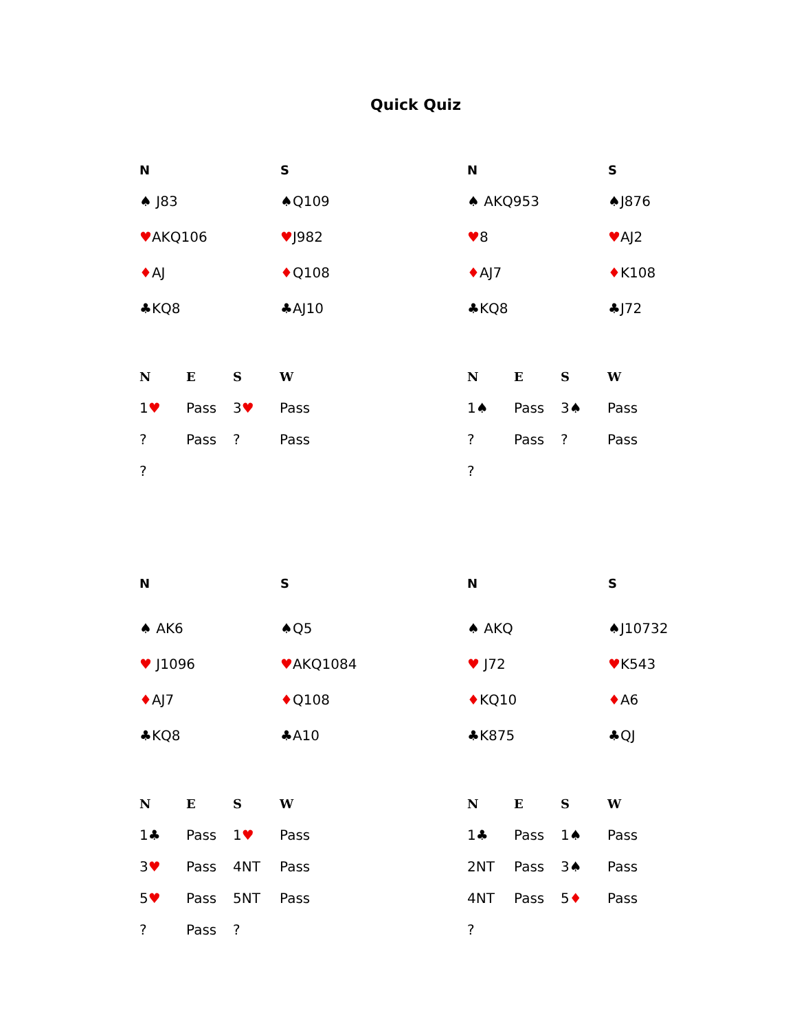Quick Quiz
| N | S |
| --- | --- |
| ♠ J83 | ♠Q109 |
| ♥ AKQ106 | ♥ J982 |
| ♦ AJ | ♦ Q108 |
| ♣KQ8 | ♣AJ10 |
| N | E | S | W |
| --- | --- | --- | --- |
| 1 ♥ | Pass | 3 ♥ | Pass |
| ? | Pass | ? | Pass |
| ? | | | |
| N | S |
| --- | --- |
| ♠ AKQ953 | ♠J876 |
| ♥ 8 | ♥ AJ2 |
| ♦ AJ7 | ♦ K108 |
| ♣KQ8 | ♣J72 |
| N | E | S | W |
| --- | --- | --- | --- |
| 1♠ | Pass | 3♠ | Pass |
| ? | Pass | ? | Pass |
| ? | | | |
| N | S |
| --- | --- |
| ♠ AK6 | ♠Q5 |
| ♥ J1096 | ♥ AKQ1084 |
| ♦ AJ7 | ♦ Q108 |
| ♣KQ8 | ♣A10 |
| N | E | S | W |
| --- | --- | --- | --- |
| 1♣ | Pass | 1 ♥ | Pass |
| 3 ♥ | Pass | 4NT | Pass |
| 5 ♥ | Pass | 5NT | Pass |
| ? | Pass | ? | |
| N | S |
| --- | --- |
| ♠ AKQ | ♠J10732 |
| ♥ J72 | ♥ K543 |
| ♦ KQ10 | ♦ A6 |
| ♣K875 | ♣QJ |
| N | E | S | W |
| --- | --- | --- | --- |
| 1♣ | Pass | 1♠ | Pass |
| 2NT | Pass | 3♠ | Pass |
| 4NT | Pass | 5 ♦ | Pass |
| ? | | | |